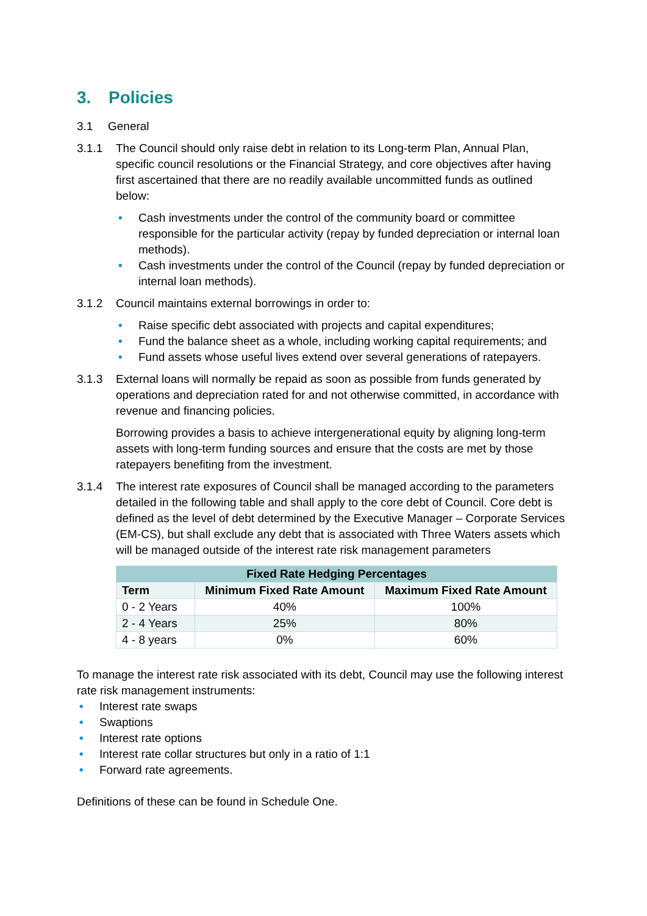3. Policies
3.1 General
3.1.1 The Council should only raise debt in relation to its Long-term Plan, Annual Plan, specific council resolutions or the Financial Strategy, and core objectives after having first ascertained that there are no readily available uncommitted funds as outlined below:
• Cash investments under the control of the community board or committee responsible for the particular activity (repay by funded depreciation or internal loan methods).
• Cash investments under the control of the Council (repay by funded depreciation or internal loan methods).
3.1.2 Council maintains external borrowings in order to:
• Raise specific debt associated with projects and capital expenditures;
• Fund the balance sheet as a whole, including working capital requirements; and
• Fund assets whose useful lives extend over several generations of ratepayers.
3.1.3 External loans will normally be repaid as soon as possible from funds generated by operations and depreciation rated for and not otherwise committed, in accordance with revenue and financing policies.
Borrowing provides a basis to achieve intergenerational equity by aligning long-term assets with long-term funding sources and ensure that the costs are met by those ratepayers benefiting from the investment.
3.1.4 The interest rate exposures of Council shall be managed according to the parameters detailed in the following table and shall apply to the core debt of Council. Core debt is defined as the level of debt determined by the Executive Manager – Corporate Services (EM-CS), but shall exclude any debt that is associated with Three Waters assets which will be managed outside of the interest rate risk management parameters
| Fixed Rate Hedging Percentages | | |
| --- | --- | --- |
| Term | Minimum Fixed Rate Amount | Maximum Fixed Rate Amount |
| 0 - 2 Years | 40% | 100% |
| 2 - 4 Years | 25% | 80% |
| 4 - 8 years | 0% | 60% |
To manage the interest rate risk associated with its debt, Council may use the following interest rate risk management instruments:
• Interest rate swaps
• Swaptions
• Interest rate options
• Interest rate collar structures but only in a ratio of 1:1
• Forward rate agreements.
Definitions of these can be found in Schedule One.